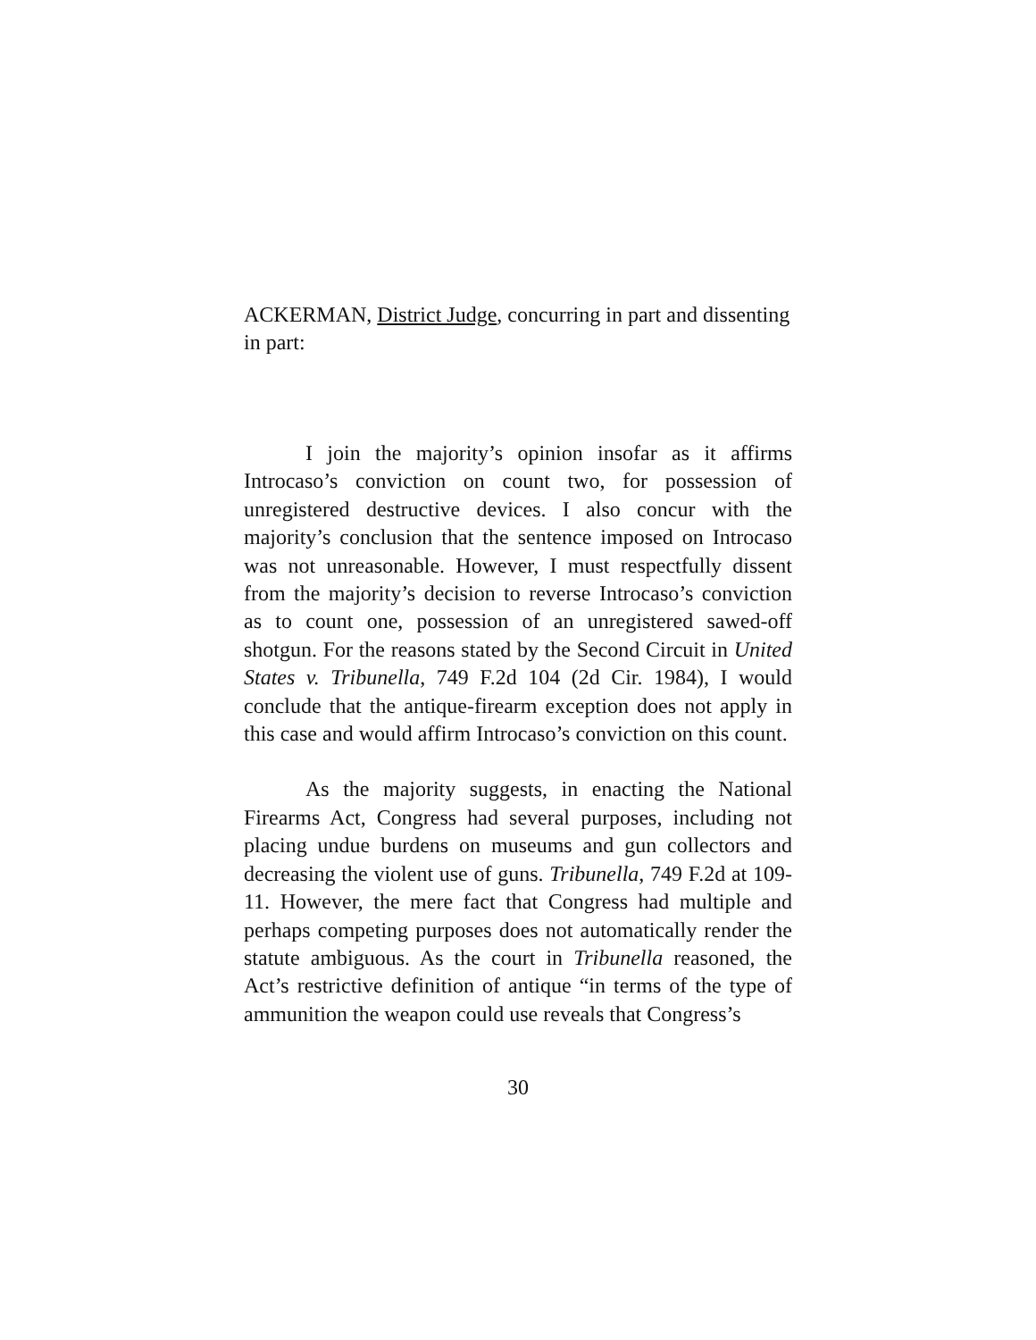ACKERMAN, District Judge, concurring in part and dissenting in part:
I join the majority’s opinion insofar as it affirms Introcaso’s conviction on count two, for possession of unregistered destructive devices. I also concur with the majority’s conclusion that the sentence imposed on Introcaso was not unreasonable. However, I must respectfully dissent from the majority’s decision to reverse Introcaso’s conviction as to count one, possession of an unregistered sawed-off shotgun. For the reasons stated by the Second Circuit in United States v. Tribunella, 749 F.2d 104 (2d Cir. 1984), I would conclude that the antique-firearm exception does not apply in this case and would affirm Introcaso’s conviction on this count.
As the majority suggests, in enacting the National Firearms Act, Congress had several purposes, including not placing undue burdens on museums and gun collectors and decreasing the violent use of guns. Tribunella, 749 F.2d at 109-11. However, the mere fact that Congress had multiple and perhaps competing purposes does not automatically render the statute ambiguous. As the court in Tribunella reasoned, the Act’s restrictive definition of antique “in terms of the type of ammunition the weapon could use reveals that Congress’s
30